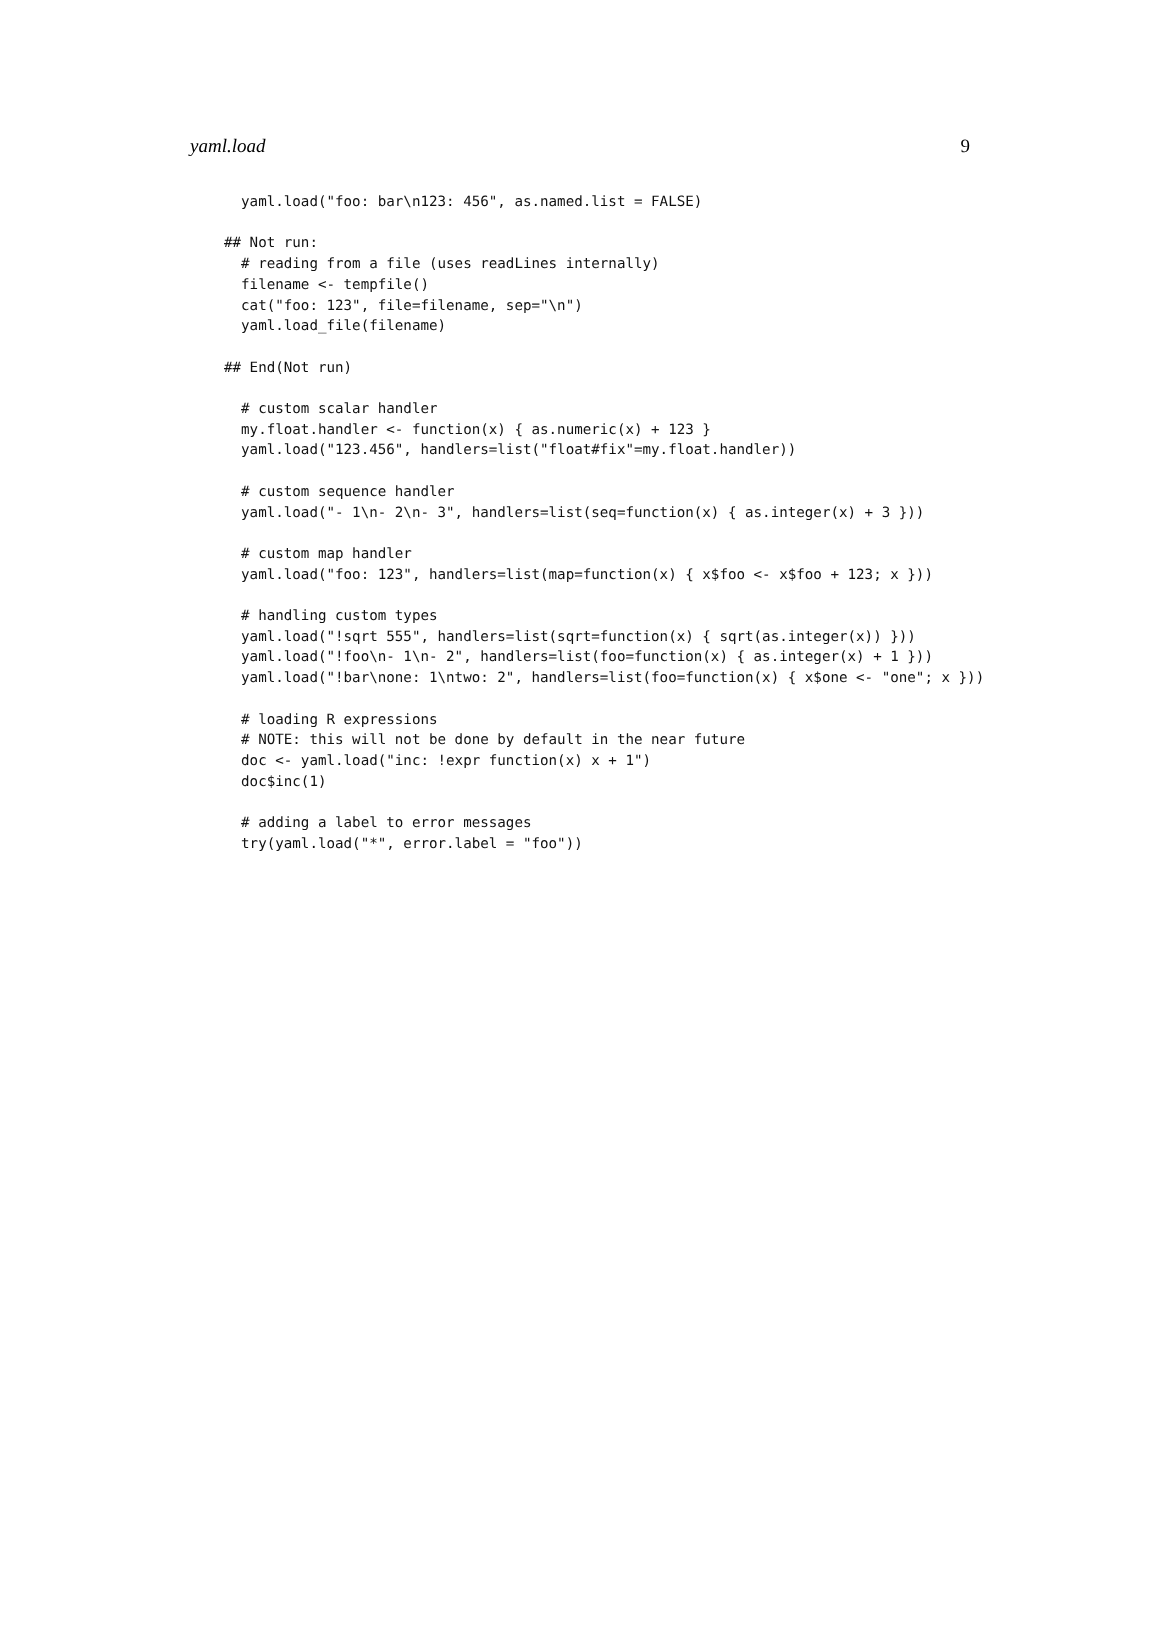yaml.load 9
  yaml.load("foo: bar\n123: 456", as.named.list = FALSE)

## Not run:
  # reading from a file (uses readLines internally)
  filename <- tempfile()
  cat("foo: 123", file=filename, sep="\n")
  yaml.load_file(filename)

## End(Not run)

  # custom scalar handler
  my.float.handler <- function(x) { as.numeric(x) + 123 }
  yaml.load("123.456", handlers=list("float#fix"=my.float.handler))

  # custom sequence handler
  yaml.load("- 1\n- 2\n- 3", handlers=list(seq=function(x) { as.integer(x) + 3 }))

  # custom map handler
  yaml.load("foo: 123", handlers=list(map=function(x) { x$foo <- x$foo + 123; x }))

  # handling custom types
  yaml.load("!sqrt 555", handlers=list(sqrt=function(x) { sqrt(as.integer(x)) }))
  yaml.load("!foo\n- 1\n- 2", handlers=list(foo=function(x) { as.integer(x) + 1 }))
  yaml.load("!bar\none: 1\ntwo: 2", handlers=list(foo=function(x) { x$one <- "one"; x }))

  # loading R expressions
  # NOTE: this will not be done by default in the near future
  doc <- yaml.load("inc: !expr function(x) x + 1")
  doc$inc(1)

  # adding a label to error messages
  try(yaml.load("*", error.label = "foo"))